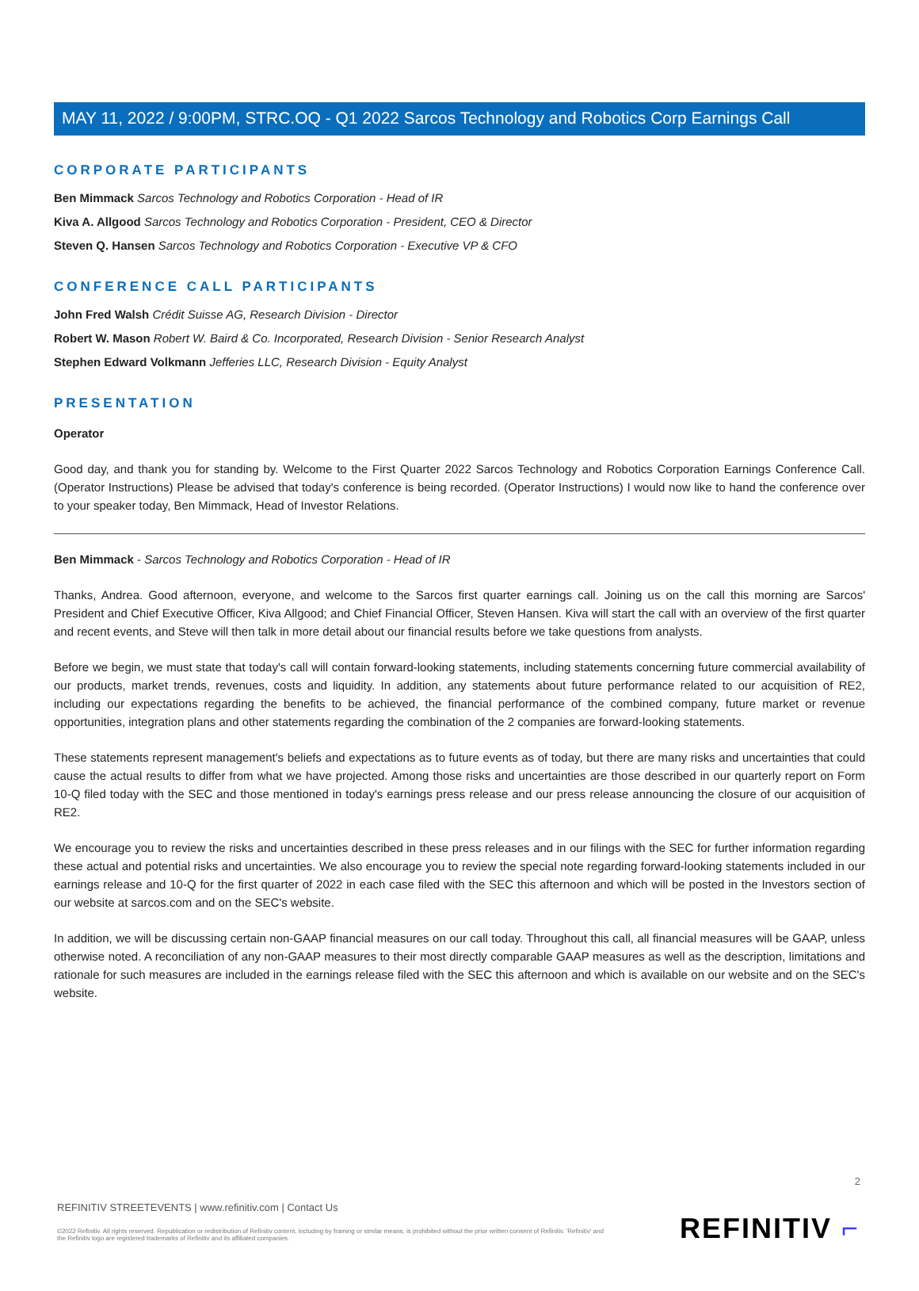MAY 11, 2022 / 9:00PM, STRC.OQ - Q1 2022 Sarcos Technology and Robotics Corp Earnings Call
CORPORATE PARTICIPANTS
Ben Mimmack Sarcos Technology and Robotics Corporation - Head of IR
Kiva A. Allgood Sarcos Technology and Robotics Corporation - President, CEO & Director
Steven Q. Hansen Sarcos Technology and Robotics Corporation - Executive VP & CFO
CONFERENCE CALL PARTICIPANTS
John Fred Walsh Crédit Suisse AG, Research Division - Director
Robert W. Mason Robert W. Baird & Co. Incorporated, Research Division - Senior Research Analyst
Stephen Edward Volkmann Jefferies LLC, Research Division - Equity Analyst
PRESENTATION
Operator
Good day, and thank you for standing by. Welcome to the First Quarter 2022 Sarcos Technology and Robotics Corporation Earnings Conference Call. (Operator Instructions) Please be advised that today's conference is being recorded. (Operator Instructions) I would now like to hand the conference over to your speaker today, Ben Mimmack, Head of Investor Relations.
Ben Mimmack - Sarcos Technology and Robotics Corporation - Head of IR
Thanks, Andrea. Good afternoon, everyone, and welcome to the Sarcos first quarter earnings call. Joining us on the call this morning are Sarcos' President and Chief Executive Officer, Kiva Allgood; and Chief Financial Officer, Steven Hansen. Kiva will start the call with an overview of the first quarter and recent events, and Steve will then talk in more detail about our financial results before we take questions from analysts.
Before we begin, we must state that today's call will contain forward-looking statements, including statements concerning future commercial availability of our products, market trends, revenues, costs and liquidity. In addition, any statements about future performance related to our acquisition of RE2, including our expectations regarding the benefits to be achieved, the financial performance of the combined company, future market or revenue opportunities, integration plans and other statements regarding the combination of the 2 companies are forward-looking statements.
These statements represent management's beliefs and expectations as to future events as of today, but there are many risks and uncertainties that could cause the actual results to differ from what we have projected. Among those risks and uncertainties are those described in our quarterly report on Form 10-Q filed today with the SEC and those mentioned in today's earnings press release and our press release announcing the closure of our acquisition of RE2.
We encourage you to review the risks and uncertainties described in these press releases and in our filings with the SEC for further information regarding these actual and potential risks and uncertainties. We also encourage you to review the special note regarding forward-looking statements included in our earnings release and 10-Q for the first quarter of 2022 in each case filed with the SEC this afternoon and which will be posted in the Investors section of our website at sarcos.com and on the SEC's website.
In addition, we will be discussing certain non-GAAP financial measures on our call today. Throughout this call, all financial measures will be GAAP, unless otherwise noted. A reconciliation of any non-GAAP measures to their most directly comparable GAAP measures as well as the description, limitations and rationale for such measures are included in the earnings release filed with the SEC this afternoon and which is available on our website and on the SEC's website.
2
REFINITIV STREETEVENTS | www.refinitiv.com | Contact Us
©2022 Refinitiv. All rights reserved. Republication or redistribution of Refinitiv content, including by framing or similar means, is prohibited without the prior written consent of Refinitiv. 'Refinitiv' and the Refinitiv logo are registered trademarks of Refinitiv and its affiliated companies.
REFINITIV ⌐